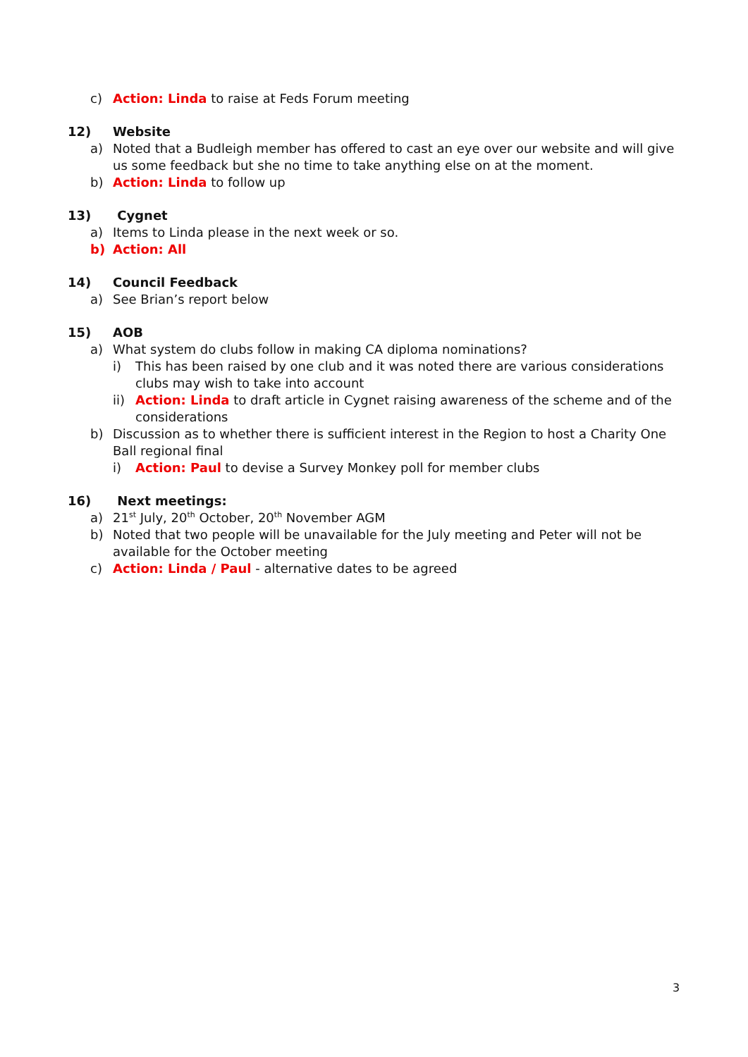c) Action: Linda to raise at Feds Forum meeting
12) Website
a) Noted that a Budleigh member has offered to cast an eye over our website and will give us some feedback but she no time to take anything else on at the moment.
b) Action: Linda to follow up
13) Cygnet
a) Items to Linda please in the next week or so.
b) Action: All
14) Council Feedback
a) See Brian’s report below
15) AOB
a) What system do clubs follow in making CA diploma nominations?
i) This has been raised by one club and it was noted there are various considerations clubs may wish to take into account
ii) Action: Linda to draft article in Cygnet raising awareness of the scheme and of the considerations
b) Discussion as to whether there is sufficient interest in the Region to host a Charity One Ball regional final
i) Action: Paul to devise a Survey Monkey poll for member clubs
16) Next meetings:
a) 21<sup>st</sup> July, 20<sup>th</sup> October, 20<sup>th</sup> November AGM
b) Noted that two people will be unavailable for the July meeting and Peter will not be available for the October meeting
c) Action: Linda / Paul - alternative dates to be agreed
3